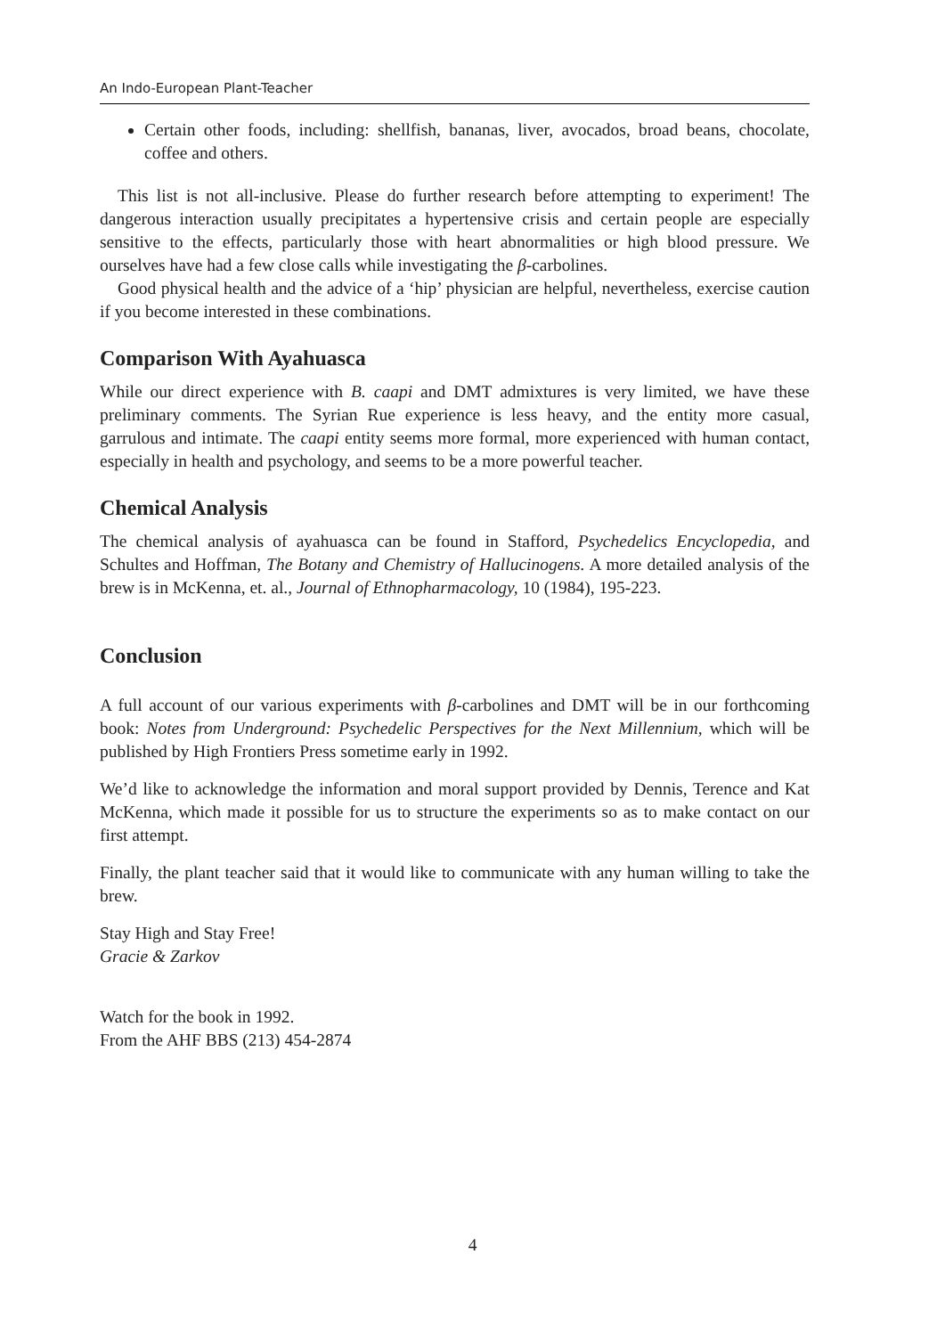An Indo-European Plant-Teacher
Certain other foods, including: shellfish, bananas, liver, avocados, broad beans, chocolate, coffee and others.
This list is not all-inclusive. Please do further research before attempting to experiment! The dangerous interaction usually precipitates a hypertensive crisis and certain people are especially sensitive to the effects, particularly those with heart abnormalities or high blood pressure. We ourselves have had a few close calls while investigating the β-carbolines.
Good physical health and the advice of a ‘hip’ physician are helpful, nevertheless, exercise caution if you become interested in these combinations.
Comparison With Ayahuasca
While our direct experience with B. caapi and DMT admixtures is very limited, we have these preliminary comments. The Syrian Rue experience is less heavy, and the entity more casual, garrulous and intimate. The caapi entity seems more formal, more experienced with human contact, especially in health and psychology, and seems to be a more powerful teacher.
Chemical Analysis
The chemical analysis of ayahuasca can be found in Stafford, Psychedelics Encyclopedia, and Schultes and Hoffman, The Botany and Chemistry of Hallucinogens. A more detailed analysis of the brew is in McKenna, et. al., Journal of Ethnopharmacology, 10 (1984), 195-223.
Conclusion
A full account of our various experiments with β-carbolines and DMT will be in our forthcoming book: Notes from Underground: Psychedelic Perspectives for the Next Millennium, which will be published by High Frontiers Press sometime early in 1992.
We’d like to acknowledge the information and moral support provided by Dennis, Terence and Kat McKenna, which made it possible for us to structure the experiments so as to make contact on our first attempt.
Finally, the plant teacher said that it would like to communicate with any human willing to take the brew.
Stay High and Stay Free!
Gracie & Zarkov
Watch for the book in 1992.
From the AHF BBS (213) 454-2874
4